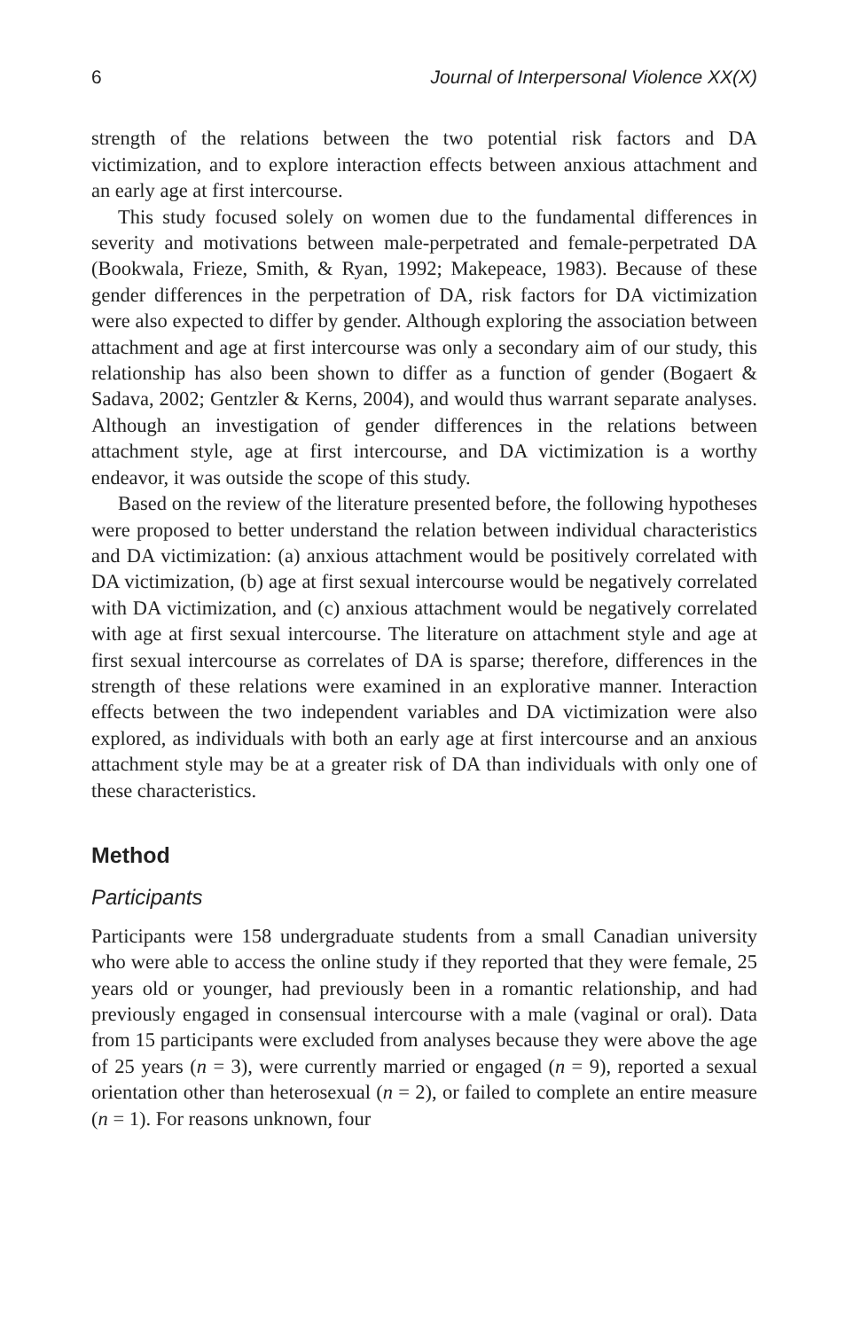6 Journal of Interpersonal Violence XX(X)
strength of the relations between the two potential risk factors and DA victimization, and to explore interaction effects between anxious attachment and an early age at first intercourse.
This study focused solely on women due to the fundamental differences in severity and motivations between male-perpetrated and female-perpetrated DA (Bookwala, Frieze, Smith, & Ryan, 1992; Makepeace, 1983). Because of these gender differences in the perpetration of DA, risk factors for DA victimization were also expected to differ by gender. Although exploring the association between attachment and age at first intercourse was only a secondary aim of our study, this relationship has also been shown to differ as a function of gender (Bogaert & Sadava, 2002; Gentzler & Kerns, 2004), and would thus warrant separate analyses. Although an investigation of gender differences in the relations between attachment style, age at first intercourse, and DA victimization is a worthy endeavor, it was outside the scope of this study.
Based on the review of the literature presented before, the following hypotheses were proposed to better understand the relation between individual characteristics and DA victimization: (a) anxious attachment would be positively correlated with DA victimization, (b) age at first sexual intercourse would be negatively correlated with DA victimization, and (c) anxious attachment would be negatively correlated with age at first sexual intercourse. The literature on attachment style and age at first sexual intercourse as correlates of DA is sparse; therefore, differences in the strength of these relations were examined in an explorative manner. Interaction effects between the two independent variables and DA victimization were also explored, as individuals with both an early age at first intercourse and an anxious attachment style may be at a greater risk of DA than individuals with only one of these characteristics.
Method
Participants
Participants were 158 undergraduate students from a small Canadian university who were able to access the online study if they reported that they were female, 25 years old or younger, had previously been in a romantic relationship, and had previously engaged in consensual intercourse with a male (vaginal or oral). Data from 15 participants were excluded from analyses because they were above the age of 25 years (n = 3), were currently married or engaged (n = 9), reported a sexual orientation other than heterosexual (n = 2), or failed to complete an entire measure (n = 1). For reasons unknown, four